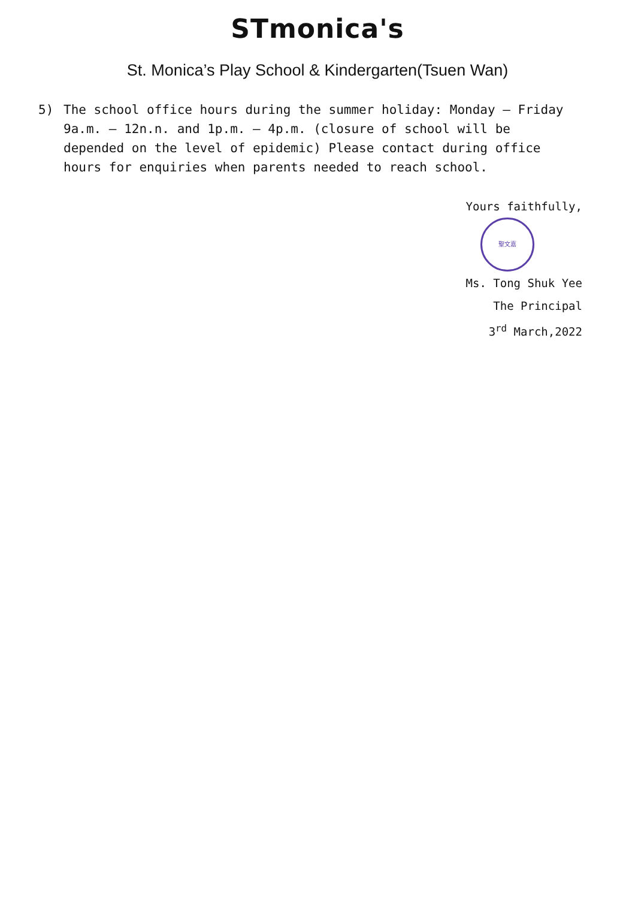STmonica's
St. Monica’s Play School & Kindergarten(Tsuen Wan)
5) The school office hours during the summer holiday: Monday – Friday 9a.m. – 12n.n. and 1p.m. – 4p.m. (closure of school will be depended on the level of epidemic) Please contact during office hours for enquiries when parents needed to reach school.
Yours faithfully,
聖文嘉
Ms. Tong Shuk Yee
The Principal
3<sup>rd</sup> March,2022